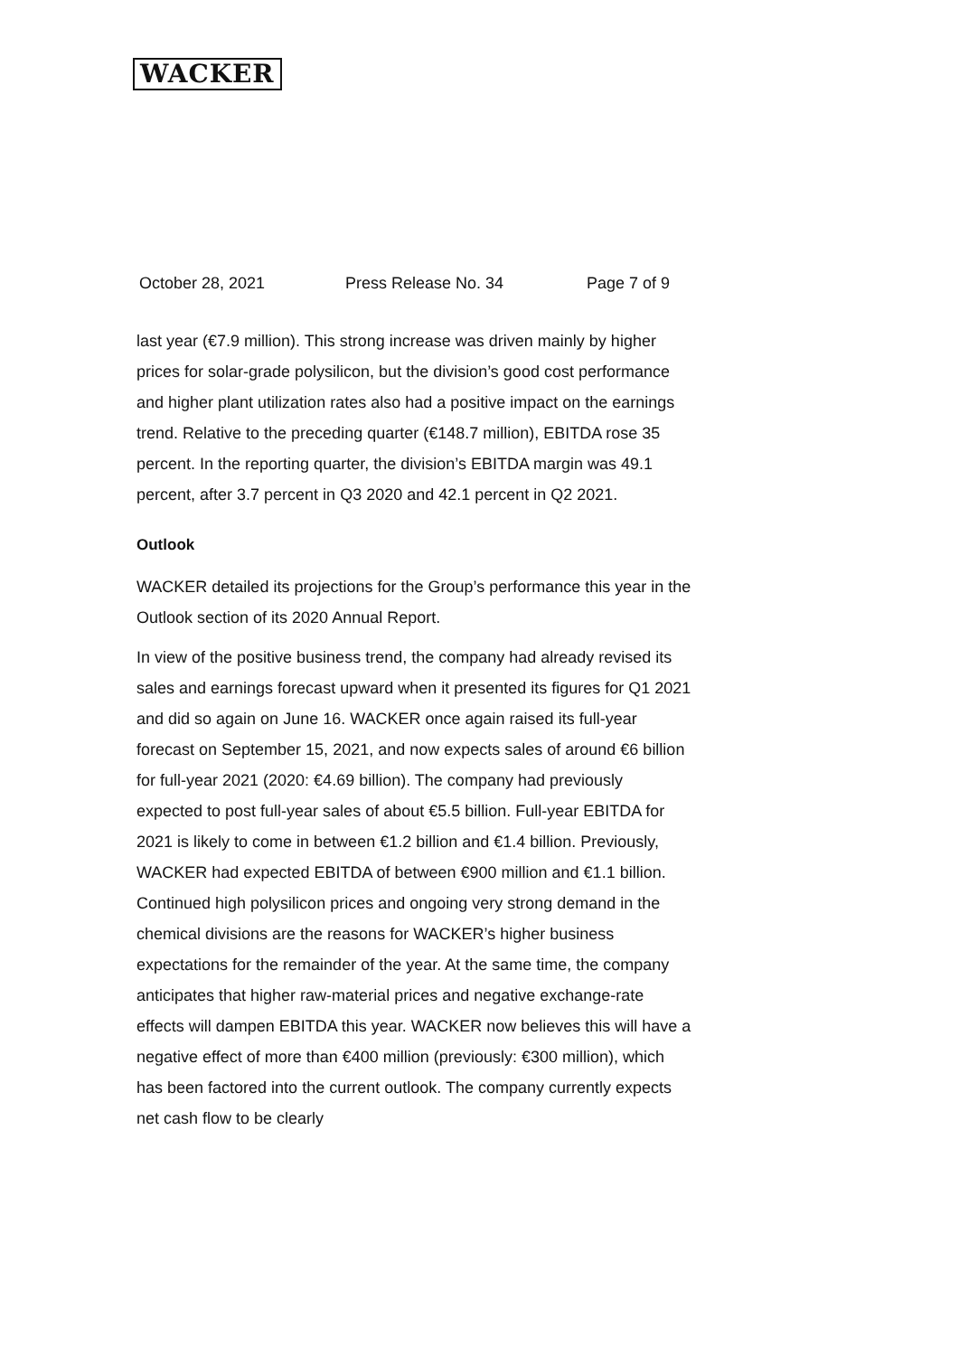WACKER
October 28, 2021 Press Release No. 34 Page 7 of 9
last year (€7.9 million). This strong increase was driven mainly by higher prices for solar-grade polysilicon, but the division’s good cost performance and higher plant utilization rates also had a positive impact on the earnings trend. Relative to the preceding quarter (€148.7 million), EBITDA rose 35 percent. In the reporting quarter, the division’s EBITDA margin was 49.1 percent, after 3.7 percent in Q3 2020 and 42.1 percent in Q2 2021.
Outlook
WACKER detailed its projections for the Group’s performance this year in the Outlook section of its 2020 Annual Report.
In view of the positive business trend, the company had already revised its sales and earnings forecast upward when it presented its figures for Q1 2021 and did so again on June 16. WACKER once again raised its full-year forecast on September 15, 2021, and now expects sales of around €6 billion for full-year 2021 (2020: €4.69 billion). The company had previously expected to post full-year sales of about €5.5 billion. Full-year EBITDA for 2021 is likely to come in between €1.2 billion and €1.4 billion. Previously, WACKER had expected EBITDA of between €900 million and €1.1 billion. Continued high polysilicon prices and ongoing very strong demand in the chemical divisions are the reasons for WACKER’s higher business expectations for the remainder of the year. At the same time, the company anticipates that higher raw-material prices and negative exchange-rate effects will dampen EBITDA this year. WACKER now believes this will have a negative effect of more than €400 million (previously: €300 million), which has been factored into the current outlook. The company currently expects net cash flow to be clearly